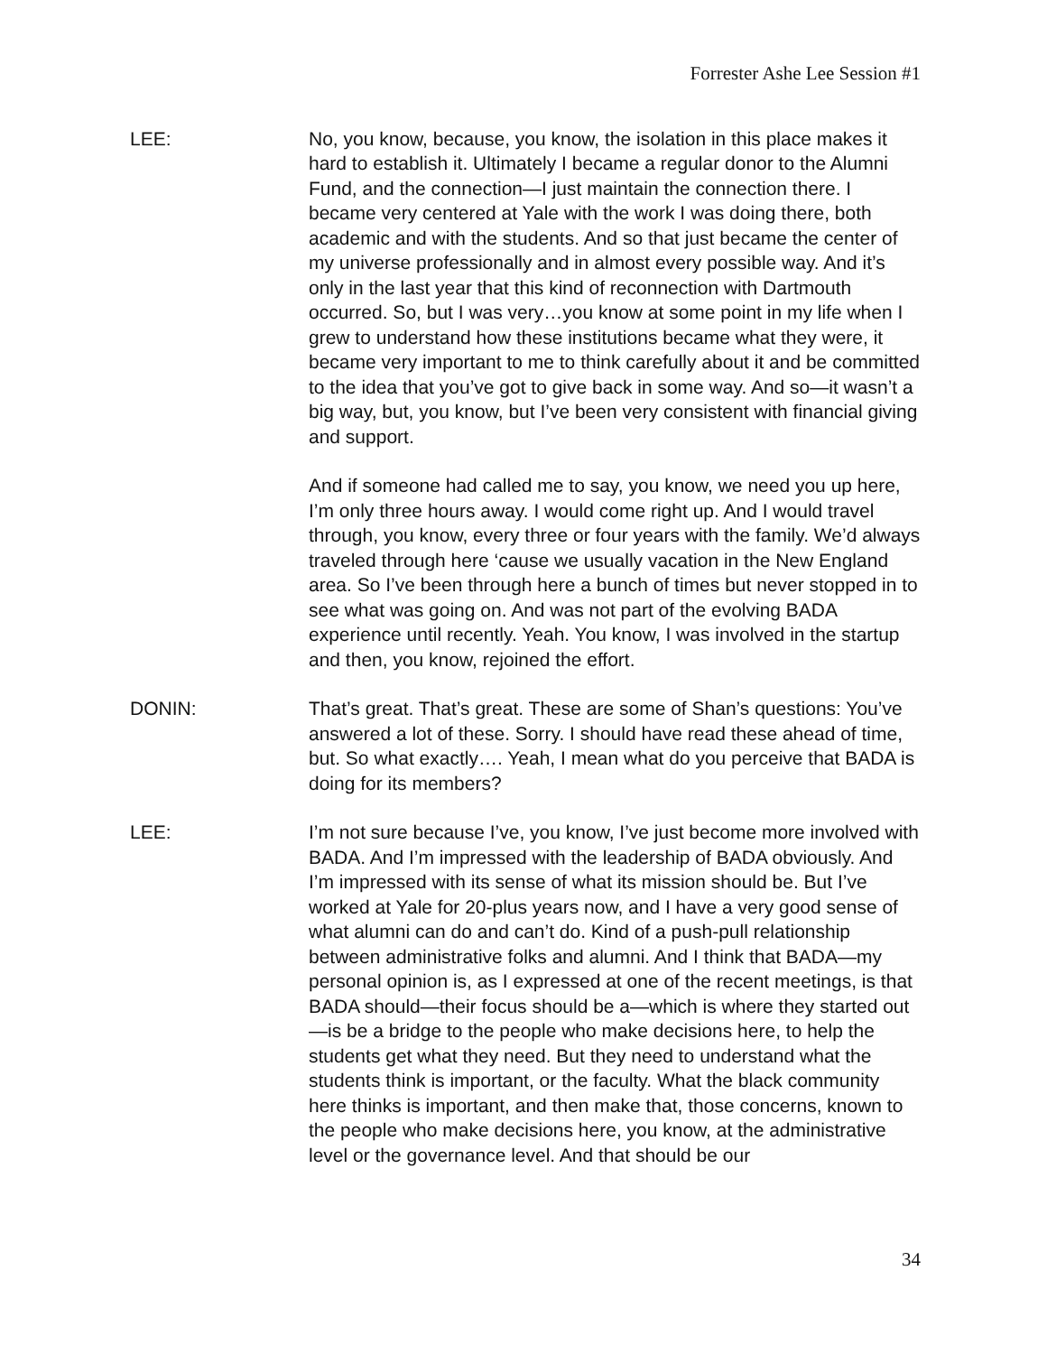Forrester Ashe Lee Session #1
LEE: No, you know, because, you know, the isolation in this place makes it hard to establish it. Ultimately I became a regular donor to the Alumni Fund, and the connection—I just maintain the connection there. I became very centered at Yale with the work I was doing there, both academic and with the students. And so that just became the center of my universe professionally and in almost every possible way. And it’s only in the last year that this kind of reconnection with Dartmouth occurred. So, but I was very…you know at some point in my life when I grew to understand how these institutions became what they were, it became very important to me to think carefully about it and be committed to the idea that you’ve got to give back in some way. And so—it wasn’t a big way, but, you know, but I’ve been very consistent with financial giving and support.
And if someone had called me to say, you know, we need you up here, I’m only three hours away. I would come right up. And I would travel through, you know, every three or four years with the family. We’d always traveled through here ‘cause we usually vacation in the New England area. So I’ve been through here a bunch of times but never stopped in to see what was going on. And was not part of the evolving BADA experience until recently. Yeah. You know, I was involved in the startup and then, you know, rejoined the effort.
DONIN: That’s great. That’s great. These are some of Shan’s questions: You’ve answered a lot of these. Sorry. I should have read these ahead of time, but. So what exactly…. Yeah, I mean what do you perceive that BADA is doing for its members?
LEE: I’m not sure because I’ve, you know, I’ve just become more involved with BADA. And I’m impressed with the leadership of BADA obviously. And I’m impressed with its sense of what its mission should be. But I’ve worked at Yale for 20-plus years now, and I have a very good sense of what alumni can do and can’t do. Kind of a push-pull relationship between administrative folks and alumni. And I think that BADA—my personal opinion is, as I expressed at one of the recent meetings, is that BADA should—their focus should be a—which is where they started out—is be a bridge to the people who make decisions here, to help the students get what they need. But they need to understand what the students think is important, or the faculty. What the black community here thinks is important, and then make that, those concerns, known to the people who make decisions here, you know, at the administrative level or the governance level. And that should be our
34